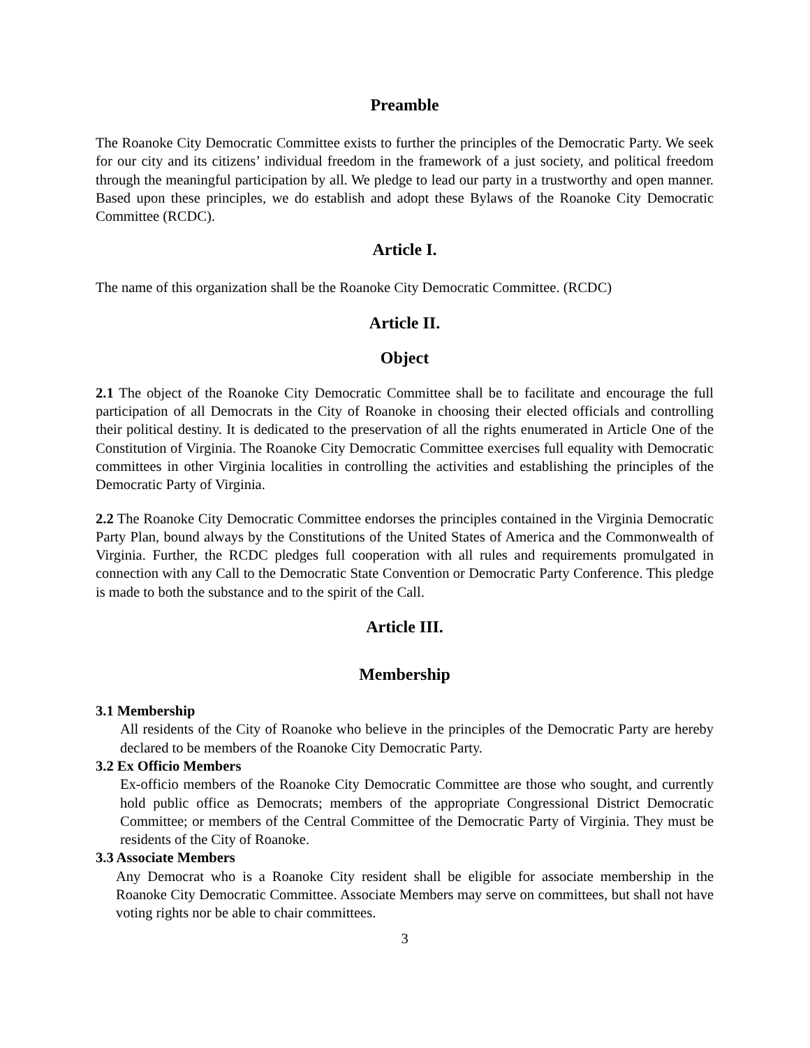Preamble
The Roanoke City Democratic Committee exists to further the principles of the Democratic Party. We seek for our city and its citizens’ individual freedom in the framework of a just society, and political freedom through the meaningful participation by all. We pledge to lead our party in a trustworthy and open manner. Based upon these principles, we do establish and adopt these Bylaws of the Roanoke City Democratic Committee (RCDC).
Article I.
The name of this organization shall be the Roanoke City Democratic Committee. (RCDC)
Article II.
Object
2.1 The object of the Roanoke City Democratic Committee shall be to facilitate and encourage the full participation of all Democrats in the City of Roanoke in choosing their elected officials and controlling their political destiny. It is dedicated to the preservation of all the rights enumerated in Article One of the Constitution of Virginia. The Roanoke City Democratic Committee exercises full equality with Democratic committees in other Virginia localities in controlling the activities and establishing the principles of the Democratic Party of Virginia.
2.2 The Roanoke City Democratic Committee endorses the principles contained in the Virginia Democratic Party Plan, bound always by the Constitutions of the United States of America and the Commonwealth of Virginia. Further, the RCDC pledges full cooperation with all rules and requirements promulgated in connection with any Call to the Democratic State Convention or Democratic Party Conference. This pledge is made to both the substance and to the spirit of the Call.
Article III.
Membership
3.1 Membership
All residents of the City of Roanoke who believe in the principles of the Democratic Party are hereby declared to be members of the Roanoke City Democratic Party.
3.2 Ex Officio Members
Ex-officio members of the Roanoke City Democratic Committee are those who sought, and currently hold public office as Democrats; members of the appropriate Congressional District Democratic Committee; or members of the Central Committee of the Democratic Party of Virginia. They must be residents of the City of Roanoke.
3.3 Associate Members
Any Democrat who is a Roanoke City resident shall be eligible for associate membership in the Roanoke City Democratic Committee. Associate Members may serve on committees, but shall not have voting rights nor be able to chair committees.
3